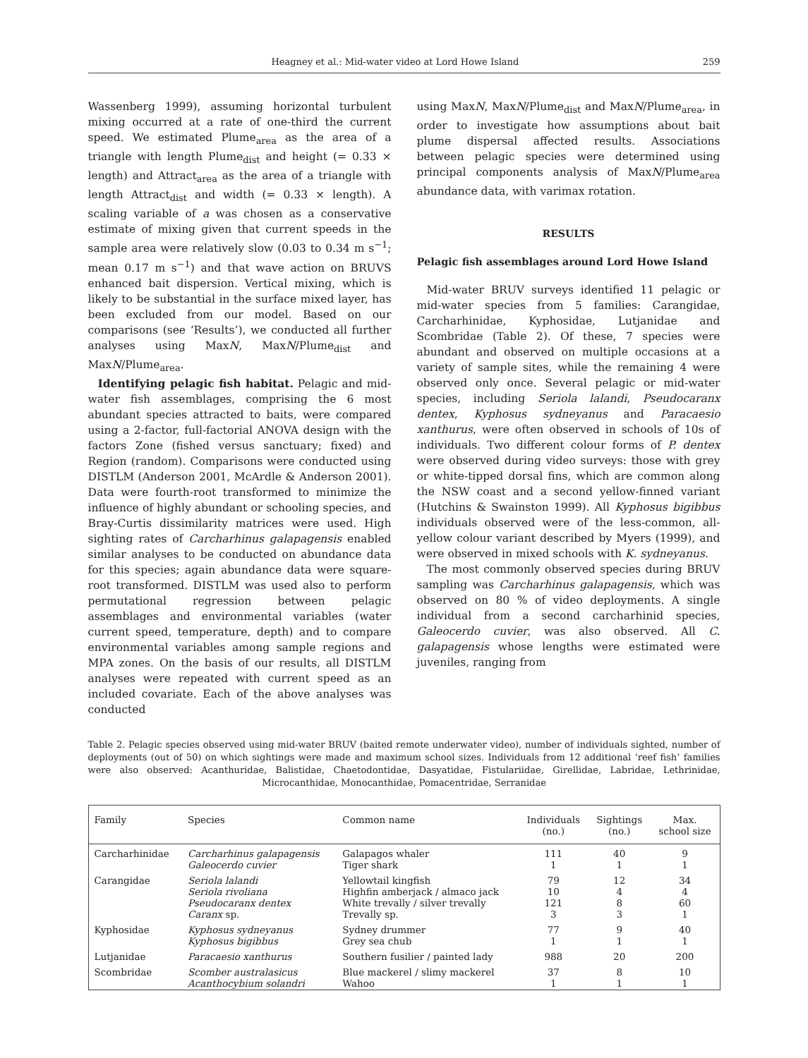Heagney et al.: Mid-water video at Lord Howe Island 259
Wassenberg 1999), assuming horizontal turbulent mixing occurred at a rate of one-third the current speed. We estimated Plume<sub>area</sub> as the area of a triangle with length Plume<sub>dist</sub> and height (= 0.33 × length) and Attract<sub>area</sub> as the area of a triangle with length Attract<sub>dist</sub> and width (= 0.33 × length). A scaling variable of a was chosen as a conservative estimate of mixing given that current speeds in the sample area were relatively slow (0.03 to 0.34 m s<sup>−1</sup>; mean 0.17 m s<sup>−1</sup>) and that wave action on BRUVS enhanced bait dispersion. Vertical mixing, which is likely to be substantial in the surface mixed layer, has been excluded from our model. Based on our comparisons (see ‘Results’), we conducted all further analyses using MaxN, MaxN/Plume<sub>dist</sub> and MaxN/Plume<sub>area</sub>.
Identifying pelagic fish habitat. Pelagic and mid-water fish assemblages, comprising the 6 most abundant species attracted to baits, were compared using a 2-factor, full-factorial ANOVA design with the factors Zone (fished versus sanctuary; fixed) and Region (random). Comparisons were conducted using DISTLM (Anderson 2001, McArdle & Anderson 2001). Data were fourth-root transformed to minimize the influence of highly abundant or schooling species, and Bray-Curtis dissimilarity matrices were used. High sighting rates of Carcharhinus galapagensis enabled similar analyses to be conducted on abundance data for this species; again abundance data were square-root transformed. DISTLM was used also to perform permutational regression between pelagic assemblages and environmental variables (water current speed, temperature, depth) and to compare environmental variables among sample regions and MPA zones. On the basis of our results, all DISTLM analyses were repeated with current speed as an included covariate. Each of the above analyses was conducted
using MaxN, MaxN/Plume<sub>dist</sub> and MaxN/Plume<sub>area</sub>, in order to investigate how assumptions about bait plume dispersal affected results. Associations between pelagic species were determined using principal components analysis of MaxN/Plume<sub>area</sub> abundance data, with varimax rotation.
RESULTS
Pelagic fish assemblages around Lord Howe Island
Mid-water BRUV surveys identified 11 pelagic or mid-water species from 5 families: Carangidae, Carcharhinidae, Kyphosidae, Lutjanidae and Scombridae (Table 2). Of these, 7 species were abundant and observed on multiple occasions at a variety of sample sites, while the remaining 4 were observed only once. Several pelagic or mid-water species, including Seriola lalandi, Pseudocaranx dentex, Kyphosus sydneyanus and Paracaesio xanthurus, were often observed in schools of 10s of individuals. Two different colour forms of P. dentex were observed during video surveys: those with grey or white-tipped dorsal fins, which are common along the NSW coast and a second yellow-finned variant (Hutchins & Swainston 1999). All Kyphosus bigibbus individuals observed were of the less-common, all-yellow colour variant described by Myers (1999), and were observed in mixed schools with K. sydneyanus.
The most commonly observed species during BRUV sampling was Carcharhinus galapagensis, which was observed on 80 % of video deployments. A single individual from a second carcharhinid species, Galeocerdo cuvier, was also observed. All C. galapagensis whose lengths were estimated were juveniles, ranging from
Table 2. Pelagic species observed using mid-water BRUV (baited remote underwater video), number of individuals sighted, number of deployments (out of 50) on which sightings were made and maximum school sizes. Individuals from 12 additional ‘reef fish’ families were also observed: Acanthuridae, Balistidae, Chaetodontidae, Dasyatidae, Fistulariidae, Girellidae, Labridae, Lethrinidae, Microcanthidae, Monocanthidae, Pomacentridae, Serranidae
| Family | Species | Common name | Individuals (no.) | Sightings (no.) | Max. school size |
| --- | --- | --- | --- | --- | --- |
| Carcharhinidae | Carcharhinus galapagensis Galeocerdo cuvier | Galapagos whaler Tiger shark | 111 1 | 40 1 | 9 1 |
| Carangidae | Seriola lalandi Seriola rivoliana Pseudocaranx dentex Caranx sp. | Yellowtail kingfish Highfin amberjack / almaco jack White trevally / silver trevally Trevally sp. | 79 10 121 3 | 12 4 8 3 | 34 4 60 1 |
| Kyphosidae | Kyphosus sydneyanus Kyphosus bigibbus | Sydney drummer Grey sea chub | 77 1 | 9 1 | 40 1 |
| Lutjanidae | Paracaesio xanthurus | Southern fusilier / painted lady | 988 | 20 | 200 |
| Scombridae | Scomber australasicus Acanthocybium solandri | Blue mackerel / slimy mackerel Wahoo | 37 1 | 8 1 | 10 1 |